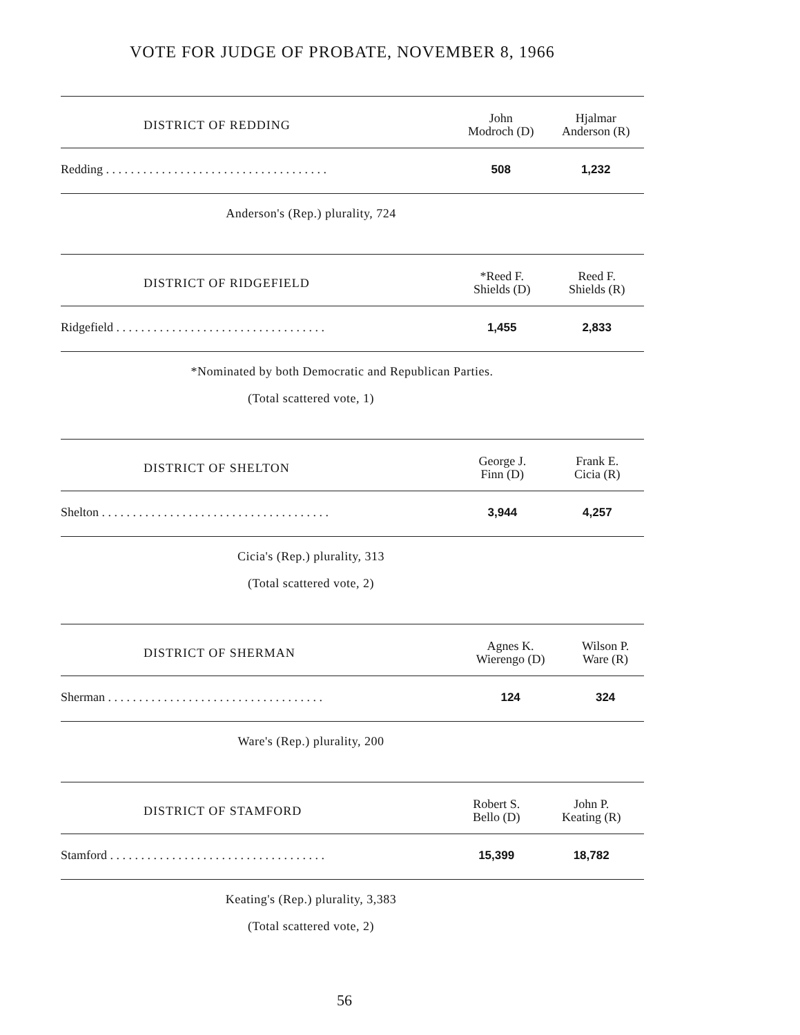VOTE FOR JUDGE OF PROBATE, NOVEMBER 8, 1966
| DISTRICT OF REDDING | John Modroch (D) | Hjalmar Anderson (R) |
| --- | --- | --- |
| Redding . . . . . . . . . . . . . . . . . . . . . . . . . . . . . . . . . . . . | 508 | 1,232 |
Anderson's (Rep.) plurality, 724
| DISTRICT OF RIDGEFIELD | *Reed F. Shields (D) | Reed F. Shields (R) |
| --- | --- | --- |
| Ridgefield . . . . . . . . . . . . . . . . . . . . . . . . . . . . . . . . . . | 1,455 | 2,833 |
*Nominated by both Democratic and Republican Parties.
(Total scattered vote, 1)
| DISTRICT OF SHELTON | George J. Finn (D) | Frank E. Cicia (R) |
| --- | --- | --- |
| Shelton . . . . . . . . . . . . . . . . . . . . . . . . . . . . . . . . . . . . . | 3,944 | 4,257 |
Cicia's (Rep.) plurality, 313
(Total scattered vote, 2)
| DISTRICT OF SHERMAN | Agnes K. Wierengo (D) | Wilson P. Ware (R) |
| --- | --- | --- |
| Sherman . . . . . . . . . . . . . . . . . . . . . . . . . . . . . . . . . . . | 124 | 324 |
Ware's (Rep.) plurality, 200
| DISTRICT OF STAMFORD | Robert S. Bello (D) | John P. Keating (R) |
| --- | --- | --- |
| Stamford . . . . . . . . . . . . . . . . . . . . . . . . . . . . . . . . . . . | 15,399 | 18,782 |
Keating's (Rep.) plurality, 3,383
(Total scattered vote, 2)
56